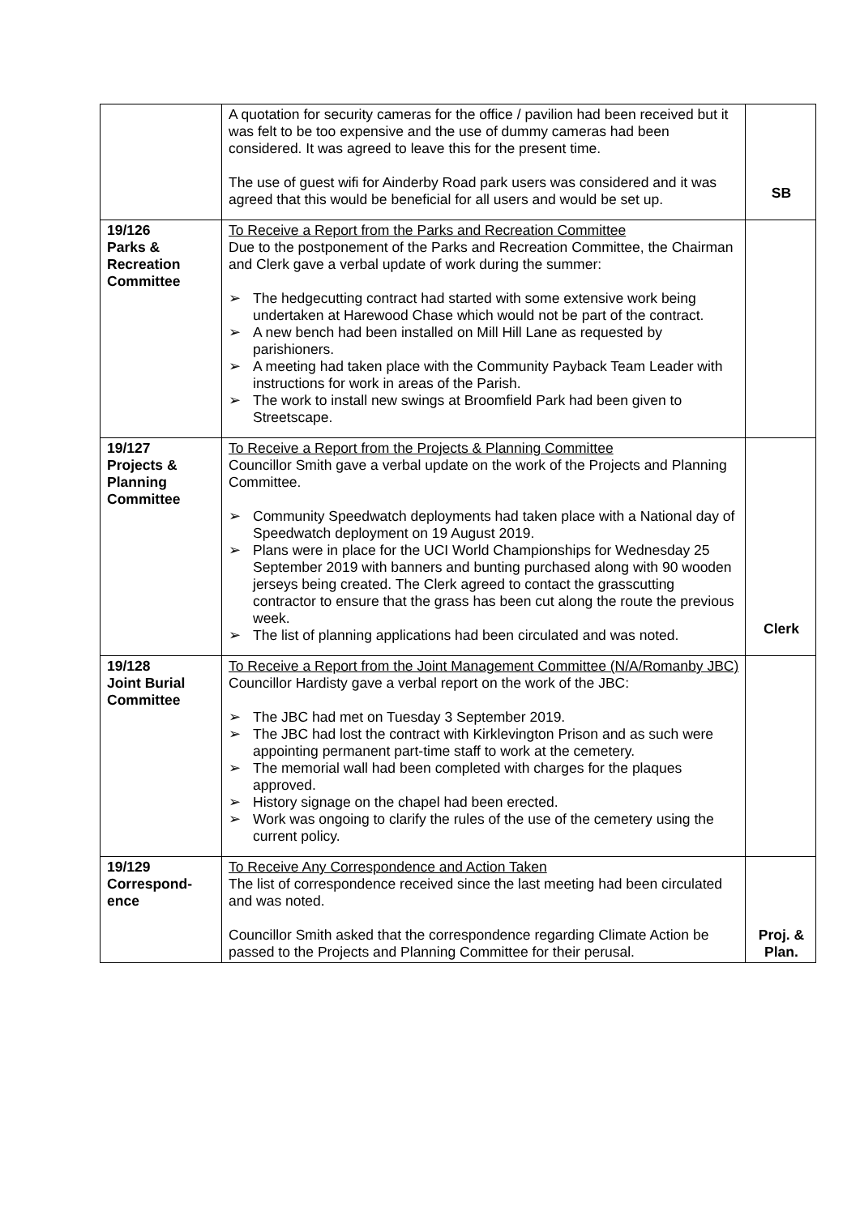| | A quotation for security cameras for the office / pavilion had been received but it was felt to be too expensive and the use of dummy cameras had been considered. It was agreed to leave this for the present time. The use of guest wifi for Ainderby Road park users was considered and it was agreed that this would be beneficial for all users and would be set up. | SB |
| 19/126 Parks & Recreation Committee | To Receive a Report from the Parks and Recreation Committee Due to the postponement of the Parks and Recreation Committee, the Chairman and Clerk gave a verbal update of work during the summer: ➢ The hedgecutting contract had started with some extensive work being undertaken at Harewood Chase which would not be part of the contract. ➢ A new bench had been installed on Mill Hill Lane as requested by parishioners. ➢ A meeting had taken place with the Community Payback Team Leader with instructions for work in areas of the Parish. ➢ The work to install new swings at Broomfield Park had been given to Streetscape. | |
| 19/127 Projects & Planning Committee | To Receive a Report from the Projects & Planning Committee Councillor Smith gave a verbal update on the work of the Projects and Planning Committee. ➢ Community Speedwatch deployments had taken place with a National day of Speedwatch deployment on 19 August 2019. ➢ Plans were in place for the UCI World Championships for Wednesday 25 September 2019 with banners and bunting purchased along with 90 wooden jerseys being created. The Clerk agreed to contact the grasscutting contractor to ensure that the grass has been cut along the route the previous week. ➢ The list of planning applications had been circulated and was noted. | Clerk |
| 19/128 Joint Burial Committee | To Receive a Report from the Joint Management Committee (N/A/Romanby JBC) Councillor Hardisty gave a verbal report on the work of the JBC: ➢ The JBC had met on Tuesday 3 September 2019. ➢ The JBC had lost the contract with Kirklevington Prison and as such were appointing permanent part-time staff to work at the cemetery. ➢ The memorial wall had been completed with charges for the plaques approved. ➢ History signage on the chapel had been erected. ➢ Work was ongoing to clarify the rules of the use of the cemetery using the current policy. | |
| 19/129 Correspond- ence | To Receive Any Correspondence and Action Taken The list of correspondence received since the last meeting had been circulated and was noted. Councillor Smith asked that the correspondence regarding Climate Action be passed to the Projects and Planning Committee for their perusal. | Proj. & Plan. |